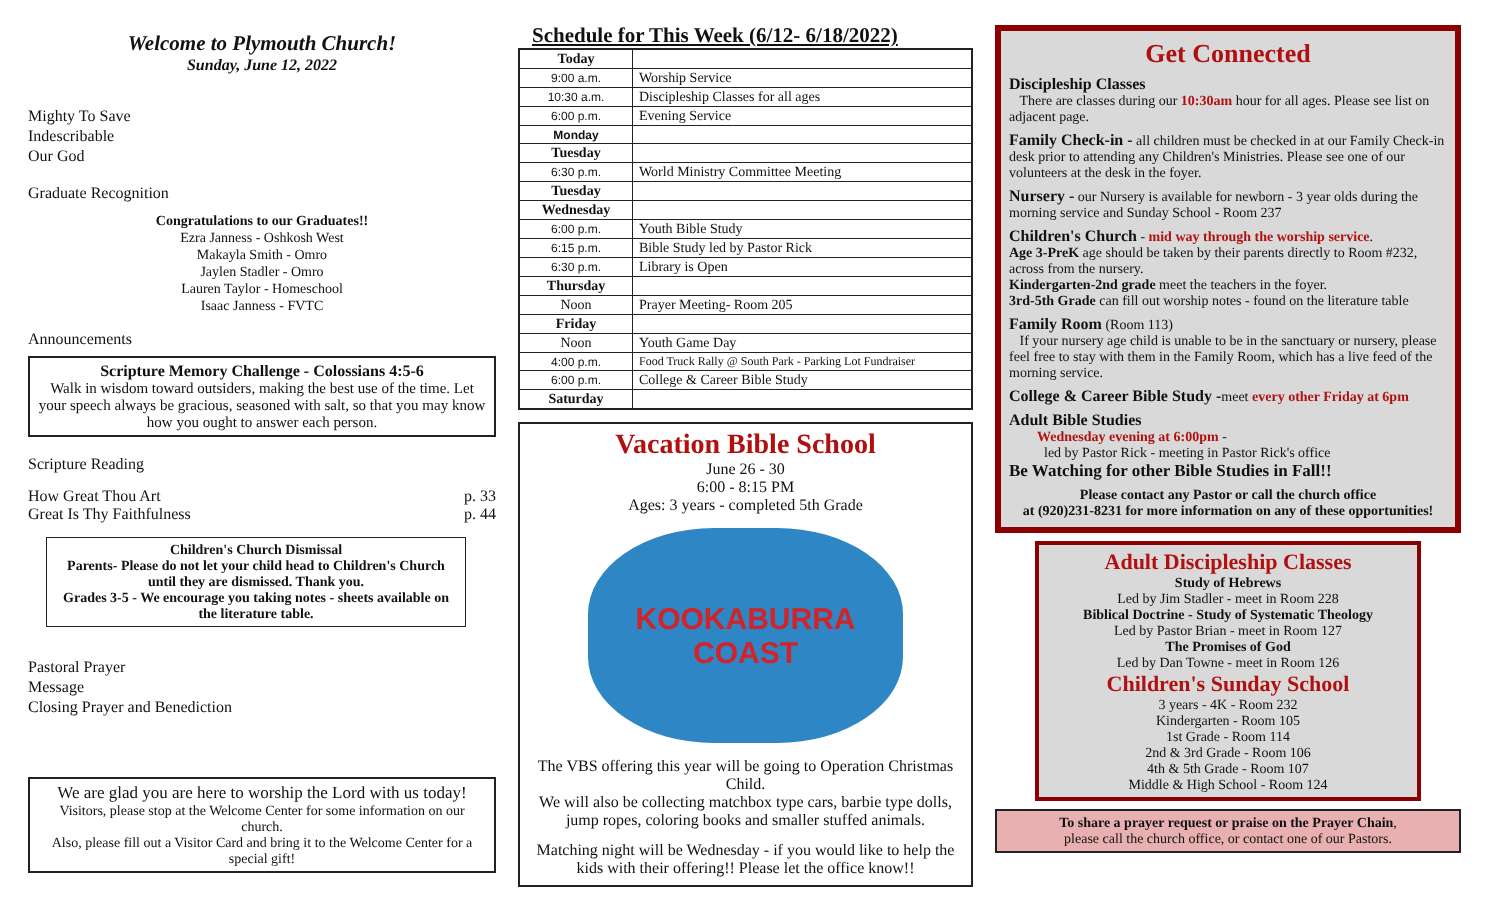Welcome to Plymouth Church!
Sunday, June 12, 2022
Mighty To Save
Indescribable
Our God
Graduate Recognition
Congratulations to our Graduates!!
Ezra Janness - Oshkosh West
Makayla Smith - Omro
Jaylen Stadler - Omro
Lauren Taylor - Homeschool
Isaac Janness - FVTC
Announcements
Scripture Memory Challenge - Colossians 4:5-6
Walk in wisdom toward outsiders, making the best use of the time. Let your speech always be gracious, seasoned with salt, so that you may know how you ought to answer each person.
Scripture Reading
How Great Thou Art p. 33
Great Is Thy Faithfulness p. 44
Children's Church Dismissal
Parents- Please do not let your child head to Children's Church until they are dismissed. Thank you.
Grades 3-5 - We encourage you taking notes - sheets available on the literature table.
Pastoral Prayer
Message
Closing Prayer and Benediction
We are glad you are here to worship the Lord with us today!
Visitors, please stop at the Welcome Center for some information on our church.
Also, please fill out a Visitor Card and bring it to the Welcome Center for a special gift!
Schedule for This Week (6/12- 6/18/2022)
| Today | |
| 9:00 a.m. | Worship Service |
| 10:30 a.m. | Discipleship Classes for all ages |
| 6:00 p.m. | Evening Service |
| Monday | |
| Tuesday | |
| 6:30 p.m. | World Ministry Committee Meeting |
| Tuesday | |
| Wednesday | |
| 6:00 p.m. | Youth Bible Study |
| 6:15 p.m. | Bible Study led by Pastor Rick |
| 6:30 p.m. | Library is Open |
| Thursday | |
| Noon | Prayer Meeting- Room 205 |
| Friday | |
| Noon | Youth Game Day |
| 4:00 p.m. | Food Truck Rally @ South Park - Parking Lot Fundraiser |
| 6:00 p.m. | College & Career Bible Study |
| Saturday | |
Vacation Bible School
June 26 - 30
6:00 - 8:15 PM
Ages: 3 years - completed 5th Grade
KOOKABURRA COAST
The VBS offering this year will be going to Operation Christmas Child.
We will also be collecting matchbox type cars, barbie type dolls, jump ropes, coloring books and smaller stuffed animals.
Matching night will be Wednesday - if you would like to help the kids with their offering!! Please let the office know!!
Get Connected
Discipleship Classes
There are classes during our 10:30am hour for all ages. Please see list on adjacent page.
Family Check-in - all children must be checked in at our Family Check-in desk prior to attending any Children's Ministries. Please see one of our volunteers at the desk in the foyer.
Nursery - our Nursery is available for newborn - 3 year olds during the morning service and Sunday School - Room 237
Children's Church - mid way through the worship service.
Age 3-PreK age should be taken by their parents directly to Room #232, across from the nursery.
Kindergarten-2nd grade meet the teachers in the foyer.
3rd-5th Grade can fill out worship notes - found on the literature table
Family Room (Room 113)
If your nursery age child is unable to be in the sanctuary or nursery, please feel free to stay with them in the Family Room, which has a live feed of the morning service.
College & Career Bible Study -meet every other Friday at 6pm
Adult Bible Studies
Wednesday evening at 6:00pm -
led by Pastor Rick - meeting in Pastor Rick's office
Be Watching for other Bible Studies in Fall!!
Please contact any Pastor or call the church office
at (920)231-8231 for more information on any of these opportunities!
Adult Discipleship Classes
Study of Hebrews
Led by Jim Stadler - meet in Room 228
Biblical Doctrine - Study of Systematic Theology
Led by Pastor Brian - meet in Room 127
The Promises of God
Led by Dan Towne - meet in Room 126
Children's Sunday School
3 years - 4K - Room 232
Kindergarten - Room 105
1st Grade - Room 114
2nd & 3rd Grade - Room 106
4th & 5th Grade - Room 107
Middle & High School - Room 124
To share a prayer request or praise on the Prayer Chain,
please call the church office, or contact one of our Pastors.